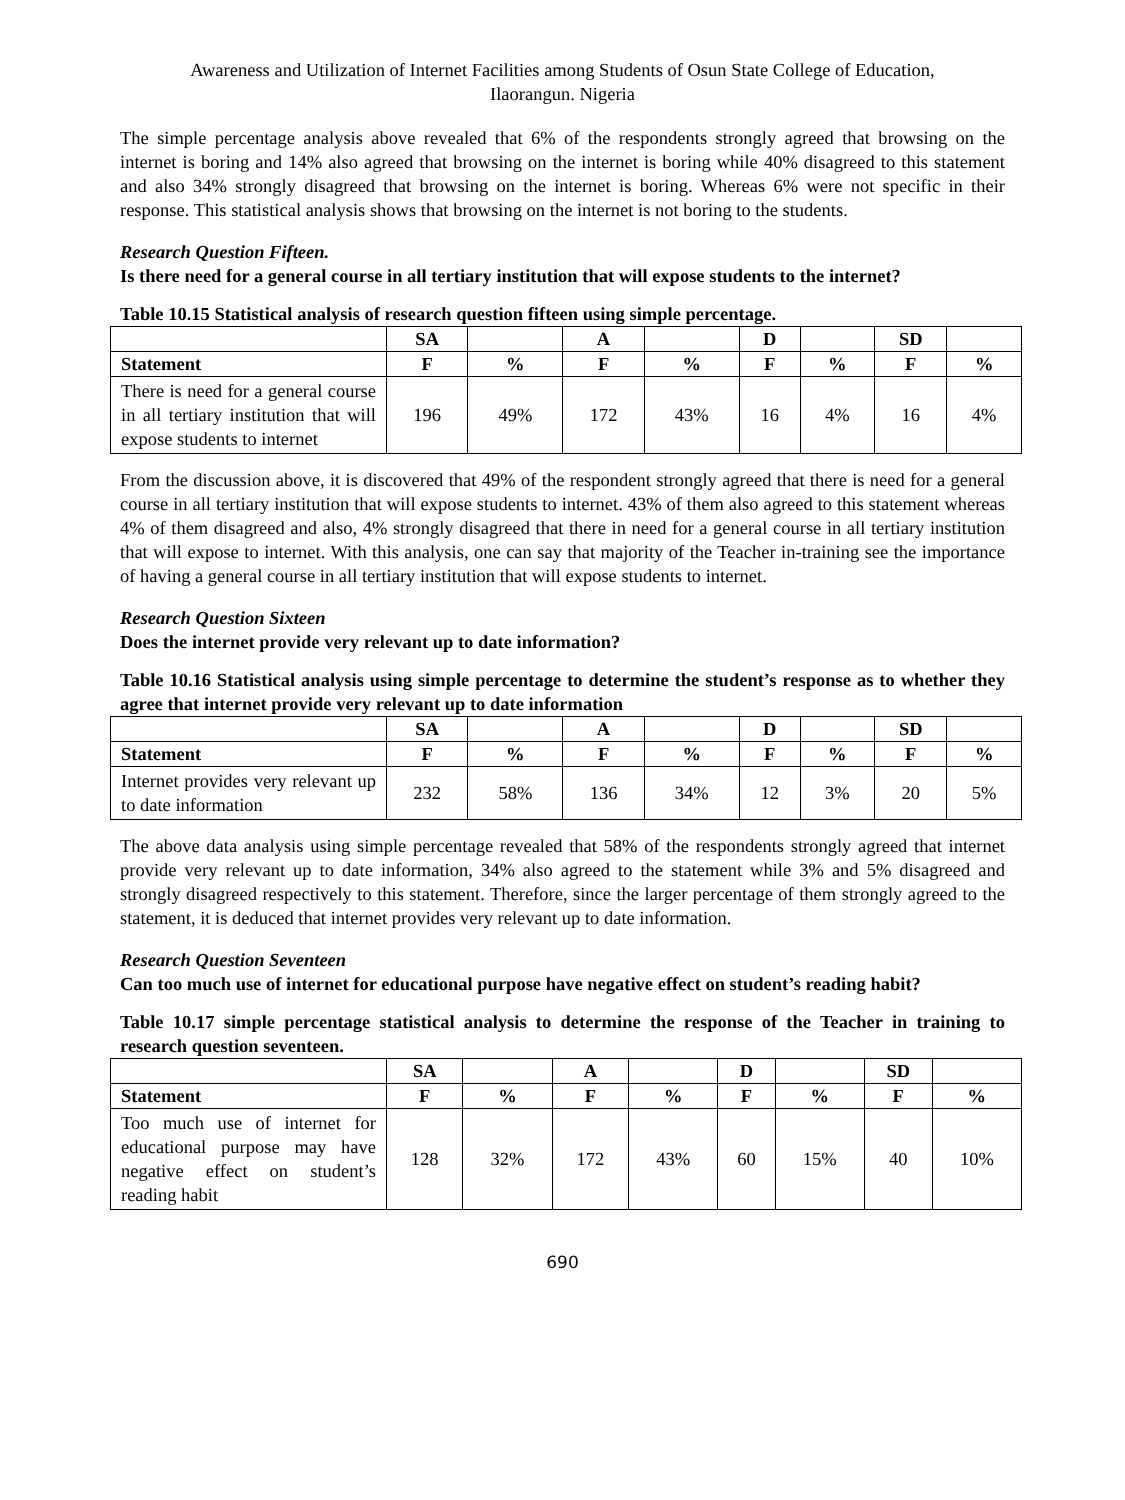Awareness and Utilization of Internet Facilities among Students of Osun State College of Education,
Ilaorangun. Nigeria
The simple percentage analysis above revealed that 6% of the respondents strongly agreed that browsing on the internet is boring and 14% also agreed that browsing on the internet is boring while 40% disagreed to this statement and also 34% strongly disagreed that browsing on the internet is boring. Whereas 6% were not specific in their response. This statistical analysis shows that browsing on the internet is not boring to the students.
Research Question Fifteen.
Is there need for a general course in all tertiary institution that will expose students to the internet?
Table 10.15 Statistical analysis of research question fifteen using simple percentage.
| | SA | | A | | D | | SD | |
| --- | --- | --- | --- | --- | --- | --- | --- | --- |
| Statement | F | % | F | % | F | % | F | % |
| There is need for a general course in all tertiary institution that will expose students to internet | 196 | 49% | 172 | 43% | 16 | 4% | 16 | 4% |
From the discussion above, it is discovered that 49% of the respondent strongly agreed that there is need for a general course in all tertiary institution that will expose students to internet. 43% of them also agreed to this statement whereas 4% of them disagreed and also, 4% strongly disagreed that there in need for a general course in all tertiary institution that will expose to internet. With this analysis, one can say that majority of the Teacher in-training see the importance of having a general course in all tertiary institution that will expose students to internet.
Research Question Sixteen
Does the internet provide very relevant up to date information?
Table 10.16 Statistical analysis using simple percentage to determine the student’s response as to whether they agree that internet provide very relevant up to date information
| | SA | | A | | D | | SD | |
| --- | --- | --- | --- | --- | --- | --- | --- | --- |
| Statement | F | % | F | % | F | % | F | % |
| Internet provides very relevant up to date information | 232 | 58% | 136 | 34% | 12 | 3% | 20 | 5% |
The above data analysis using simple percentage revealed that 58% of the respondents strongly agreed that internet provide very relevant up to date information, 34% also agreed to the statement while 3% and 5% disagreed and strongly disagreed respectively to this statement. Therefore, since the larger percentage of them strongly agreed to the statement, it is deduced that internet provides very relevant up to date information.
Research Question Seventeen
Can too much use of internet for educational purpose have negative effect on student’s reading habit?
Table 10.17 simple percentage statistical analysis to determine the response of the Teacher in training to research question seventeen.
| | SA | | A | | D | | SD | |
| --- | --- | --- | --- | --- | --- | --- | --- | --- |
| Statement | F | % | F | % | F | % | F | % |
| Too much use of internet for educational purpose may have negative effect on student’s reading habit | 128 | 32% | 172 | 43% | 60 | 15% | 40 | 10% |
690